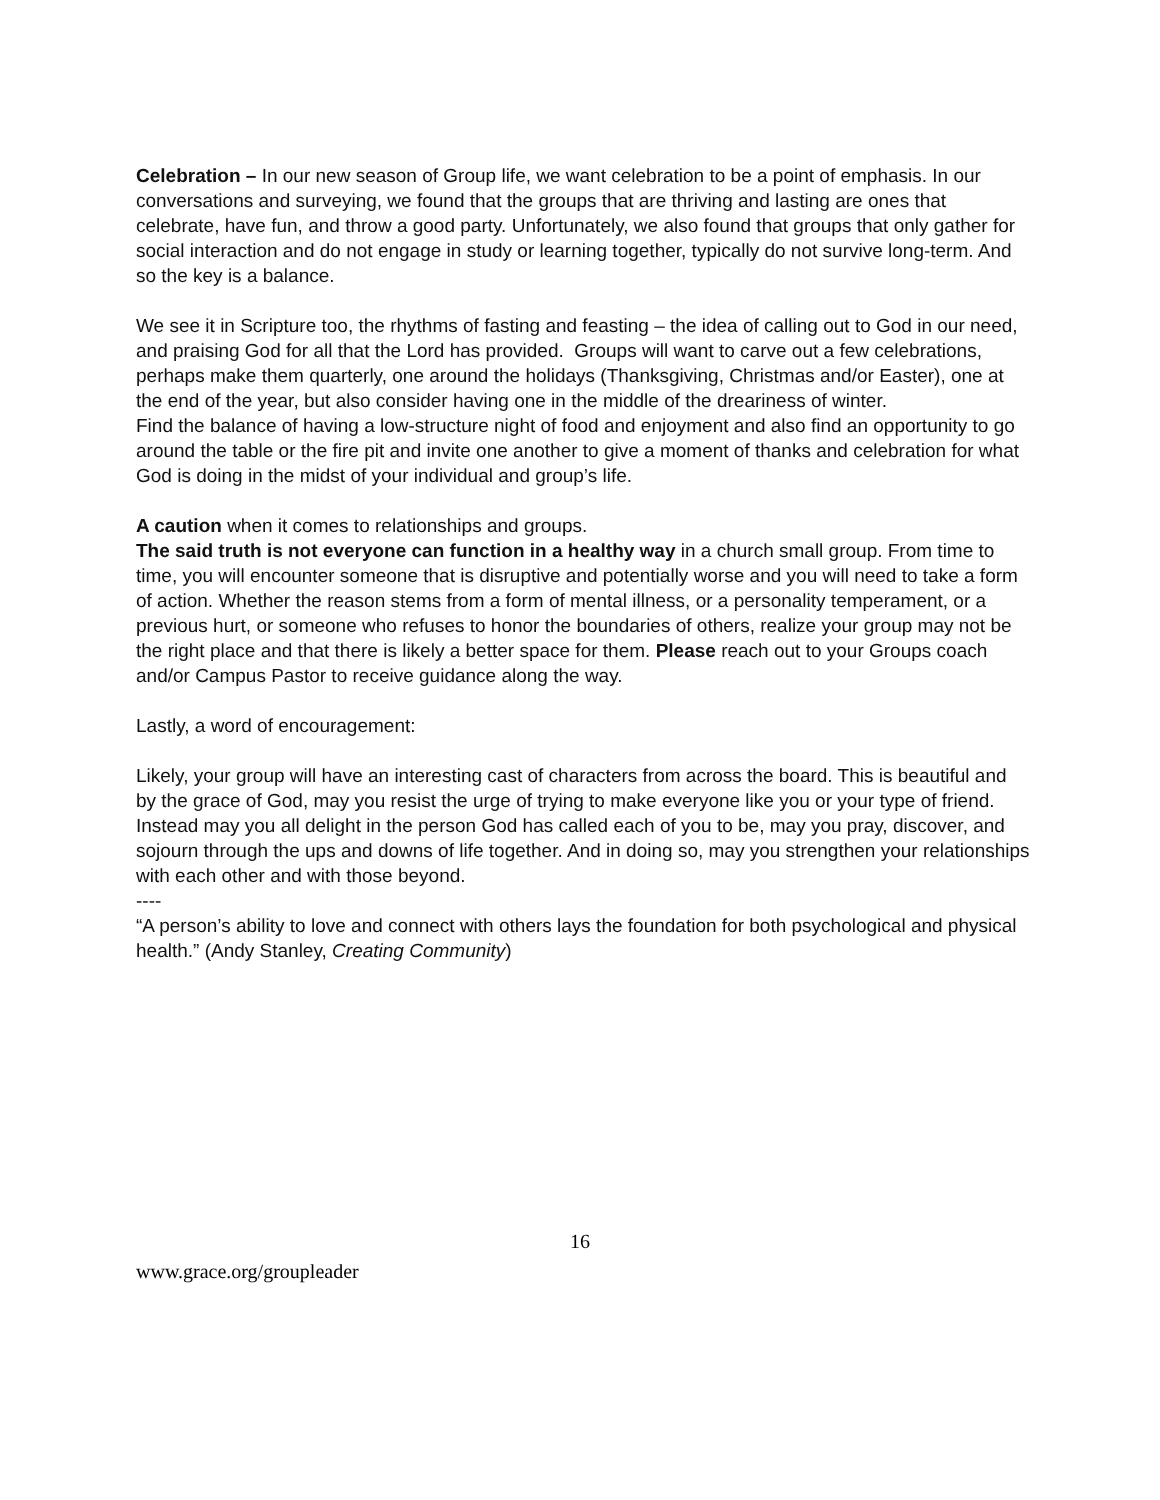Celebration – In our new season of Group life, we want celebration to be a point of emphasis. In our conversations and surveying, we found that the groups that are thriving and lasting are ones that celebrate, have fun, and throw a good party. Unfortunately, we also found that groups that only gather for social interaction and do not engage in study or learning together, typically do not survive long-term. And so the key is a balance.
We see it in Scripture too, the rhythms of fasting and feasting – the idea of calling out to God in our need, and praising God for all that the Lord has provided. Groups will want to carve out a few celebrations, perhaps make them quarterly, one around the holidays (Thanksgiving, Christmas and/or Easter), one at the end of the year, but also consider having one in the middle of the dreariness of winter.
Find the balance of having a low-structure night of food and enjoyment and also find an opportunity to go around the table or the fire pit and invite one another to give a moment of thanks and celebration for what God is doing in the midst of your individual and group’s life.
A caution when it comes to relationships and groups.
The said truth is not everyone can function in a healthy way in a church small group. From time to time, you will encounter someone that is disruptive and potentially worse and you will need to take a form of action. Whether the reason stems from a form of mental illness, or a personality temperament, or a previous hurt, or someone who refuses to honor the boundaries of others, realize your group may not be the right place and that there is likely a better space for them. Please reach out to your Groups coach and/or Campus Pastor to receive guidance along the way.
Lastly, a word of encouragement:
Likely, your group will have an interesting cast of characters from across the board. This is beautiful and by the grace of God, may you resist the urge of trying to make everyone like you or your type of friend. Instead may you all delight in the person God has called each of you to be, may you pray, discover, and sojourn through the ups and downs of life together. And in doing so, may you strengthen your relationships with each other and with those beyond.
----
“A person’s ability to love and connect with others lays the foundation for both psychological and physical health.” (Andy Stanley, Creating Community)
16
www.grace.org/groupleader